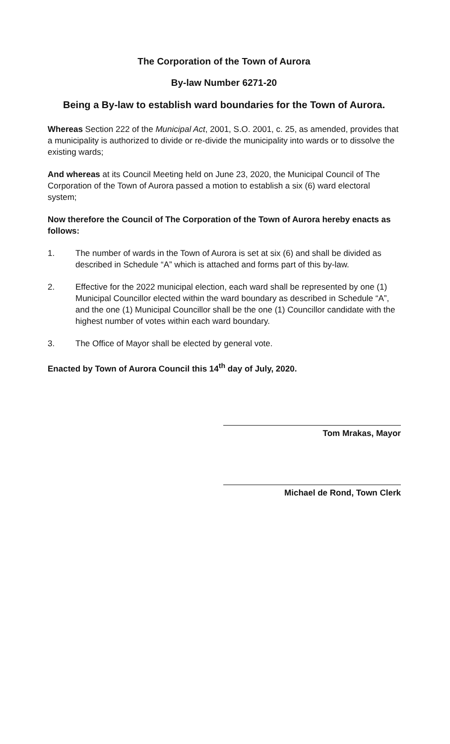The Corporation of the Town of Aurora
By-law Number 6271-20
Being a By-law to establish ward boundaries for the Town of Aurora.
Whereas Section 222 of the Municipal Act, 2001, S.O. 2001, c. 25, as amended, provides that a municipality is authorized to divide or re-divide the municipality into wards or to dissolve the existing wards;
And whereas at its Council Meeting held on June 23, 2020, the Municipal Council of The Corporation of the Town of Aurora passed a motion to establish a six (6) ward electoral system;
Now therefore the Council of The Corporation of the Town of Aurora hereby enacts as follows:
1. The number of wards in the Town of Aurora is set at six (6) and shall be divided as described in Schedule “A” which is attached and forms part of this by-law.
2. Effective for the 2022 municipal election, each ward shall be represented by one (1) Municipal Councillor elected within the ward boundary as described in Schedule “A”, and the one (1) Municipal Councillor shall be the one (1) Councillor candidate with the highest number of votes within each ward boundary.
3. The Office of Mayor shall be elected by general vote.
Enacted by Town of Aurora Council this 14<sup>th</sup> day of July, 2020.
Tom Mrakas, Mayor
Michael de Rond, Town Clerk